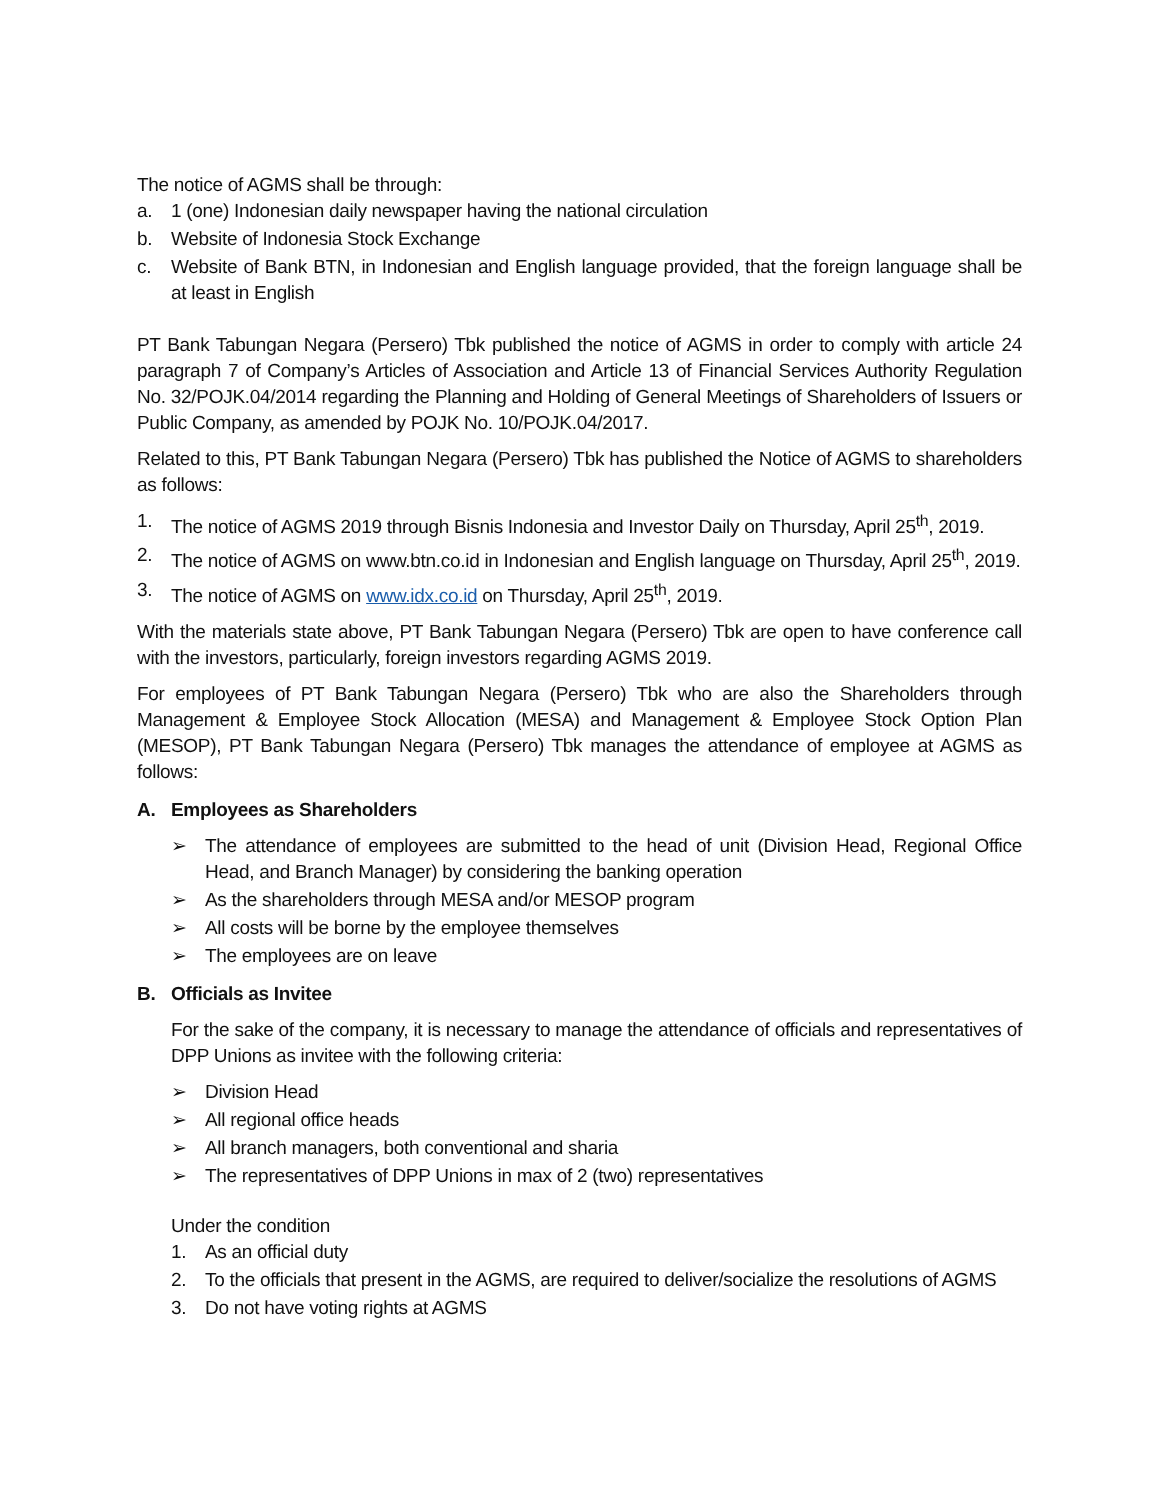The notice of AGMS shall be through:
a. 1 (one) Indonesian daily newspaper having the national circulation
b. Website of Indonesia Stock Exchange
c. Website of Bank BTN, in Indonesian and English language provided, that the foreign language shall be at least in English
PT Bank Tabungan Negara (Persero) Tbk published the notice of AGMS in order to comply with article 24 paragraph 7 of Company’s Articles of Association and Article 13 of Financial Services Authority Regulation No. 32/POJK.04/2014 regarding the Planning and Holding of General Meetings of Shareholders of Issuers or Public Company, as amended by POJK No. 10/POJK.04/2017.
Related to this, PT Bank Tabungan Negara (Persero) Tbk has published the Notice of AGMS to shareholders as follows:
1. The notice of AGMS 2019 through Bisnis Indonesia and Investor Daily on Thursday, April 25<sup>th</sup>, 2019.
2. The notice of AGMS on www.btn.co.id in Indonesian and English language on Thursday, April 25<sup>th</sup>, 2019.
3. The notice of AGMS on www.idx.co.id on Thursday, April 25<sup>th</sup>, 2019.
With the materials state above, PT Bank Tabungan Negara (Persero) Tbk are open to have conference call with the investors, particularly, foreign investors regarding AGMS 2019.
For employees of PT Bank Tabungan Negara (Persero) Tbk who are also the Shareholders through Management & Employee Stock Allocation (MESA) and Management & Employee Stock Option Plan (MESOP), PT Bank Tabungan Negara (Persero) Tbk manages the attendance of employee at AGMS as follows:
A. Employees as Shareholders
➢ The attendance of employees are submitted to the head of unit (Division Head, Regional Office Head, and Branch Manager) by considering the banking operation
➢ As the shareholders through MESA and/or MESOP program
➢ All costs will be borne by the employee themselves
➢ The employees are on leave
B. Officials as Invitee
For the sake of the company, it is necessary to manage the attendance of officials and representatives of DPP Unions as invitee with the following criteria:
➢ Division Head
➢ All regional office heads
➢ All branch managers, both conventional and sharia
➢ The representatives of DPP Unions in max of 2 (two) representatives
Under the condition
1. As an official duty
2. To the officials that present in the AGMS, are required to deliver/socialize the resolutions of AGMS
3. Do not have voting rights at AGMS